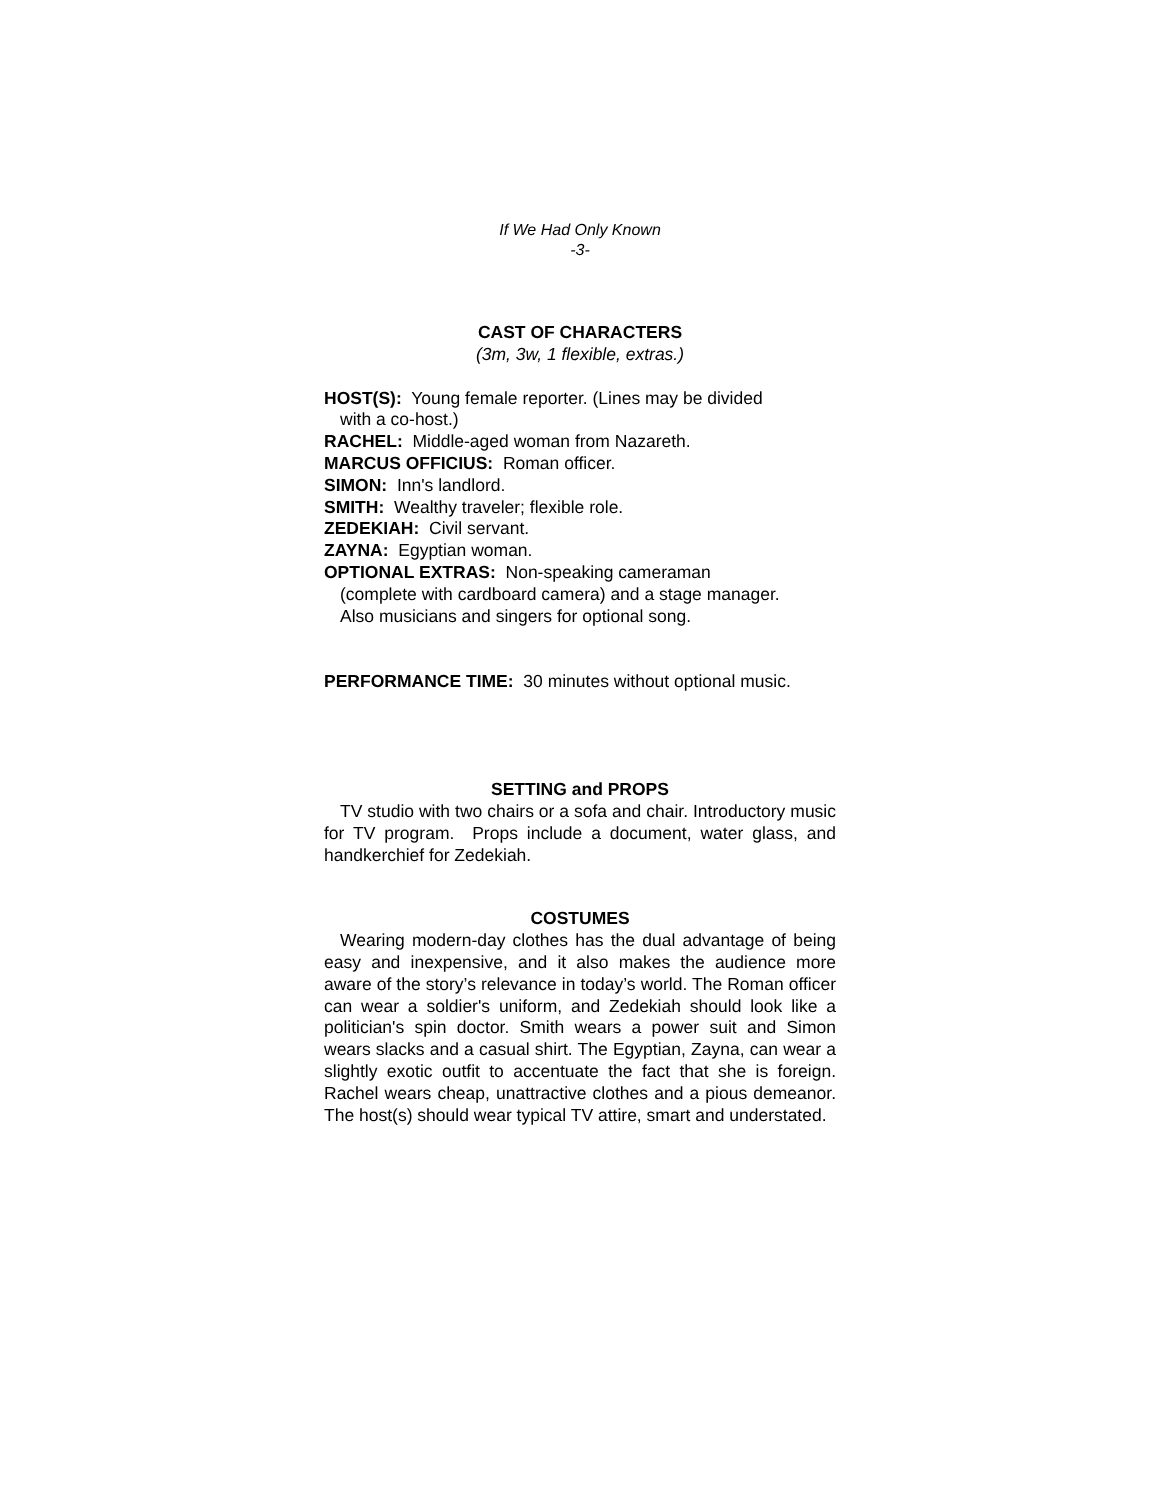If We Had Only Known
-3-
CAST OF CHARACTERS
(3m, 3w, 1 flexible, extras.)
HOST(S): Young female reporter. (Lines may be divided
with a co-host.)
RACHEL: Middle-aged woman from Nazareth.
MARCUS OFFICIUS: Roman officer.
SIMON: Inn's landlord.
SMITH: Wealthy traveler; flexible role.
ZEDEKIAH: Civil servant.
ZAYNA: Egyptian woman.
OPTIONAL EXTRAS: Non-speaking cameraman
(complete with cardboard camera) and a stage manager.
Also musicians and singers for optional song.
PERFORMANCE TIME: 30 minutes without optional music.
SETTING and PROPS
TV studio with two chairs or a sofa and chair. Introductory music for TV program. Props include a document, water glass, and handkerchief for Zedekiah.
COSTUMES
Wearing modern-day clothes has the dual advantage of being easy and inexpensive, and it also makes the audience more aware of the story’s relevance in today’s world. The Roman officer can wear a soldier's uniform, and Zedekiah should look like a politician's spin doctor. Smith wears a power suit and Simon wears slacks and a casual shirt. The Egyptian, Zayna, can wear a slightly exotic outfit to accentuate the fact that she is foreign. Rachel wears cheap, unattractive clothes and a pious demeanor. The host(s) should wear typical TV attire, smart and understated.